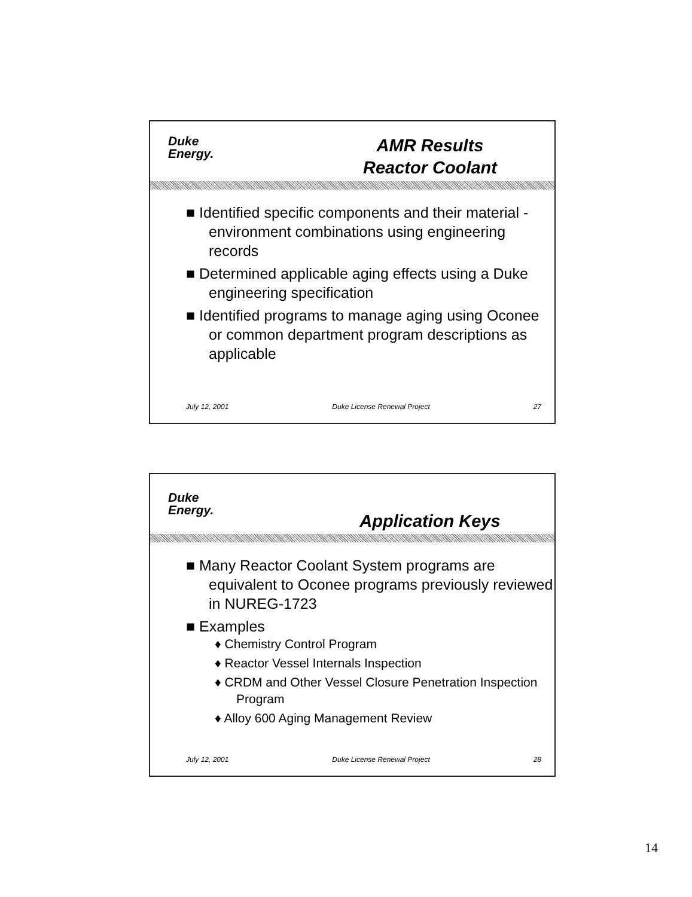Duke
Energy.
AMR Results
Reactor Coolant
■ Identified specific components and their material - environment combinations using engineering records
■ Determined applicable aging effects using a Duke engineering specification
■ Identified programs to manage aging using Oconee or common department program descriptions as applicable
July 12, 2001 Duke License Renewal Project 27
Duke
Energy.
Application Keys
■ Many Reactor Coolant System programs are equivalent to Oconee programs previously reviewed in NUREG-1723
■ Examples
♦ Chemistry Control Program
♦ Reactor Vessel Internals Inspection
♦ CRDM and Other Vessel Closure Penetration Inspection Program
♦ Alloy 600 Aging Management Review
July 12, 2001 Duke License Renewal Project 28
14